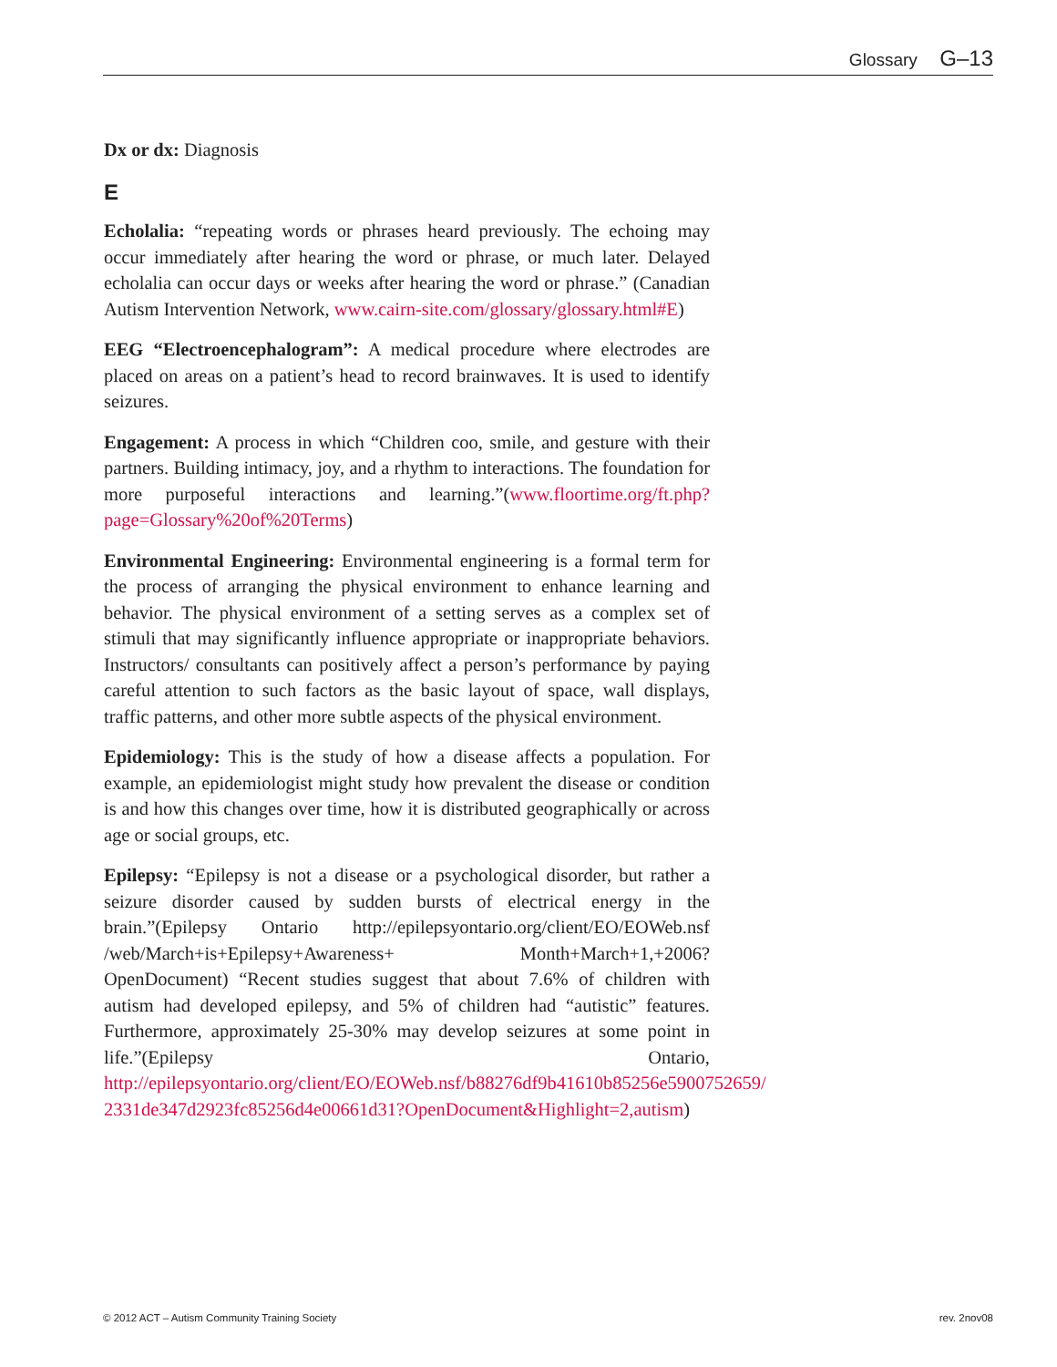Glossary G–13
Dx or dx: Diagnosis
E
Echolalia: “repeating words or phrases heard previously. The echoing may occur immediately after hearing the word or phrase, or much later. Delayed echolalia can occur days or weeks after hearing the word or phrase.” (Canadian Autism Intervention Network, www.cairn-site.com/glossary/glossary.html#E)
EEG “Electroencephalogram”: A medical procedure where electrodes are placed on areas on a patient’s head to record brainwaves. It is used to identify seizures.
Engagement: A process in which “Children coo, smile, and gesture with their partners. Building intimacy, joy, and a rhythm to interactions. The foundation for more purposeful interactions and learning.”(www.floortime.org/ft.php?page=Glossary%20of%20Terms)
Environmental Engineering: Environmental engineering is a formal term for the process of arranging the physical environment to enhance learning and behavior. The physical environment of a setting serves as a complex set of stimuli that may significantly influence appropriate or inappropriate behaviors. Instructors/ consultants can positively affect a person’s performance by paying careful attention to such factors as the basic layout of space, wall displays, traffic patterns, and other more subtle aspects of the physical environment.
Epidemiology: This is the study of how a disease affects a population. For example, an epidemiologist might study how prevalent the disease or condition is and how this changes over time, how it is distributed geographically or across age or social groups, etc.
Epilepsy: “Epilepsy is not a disease or a psychological disorder, but rather a seizure disorder caused by sudden bursts of electrical energy in the brain.”(Epilepsy Ontario http://epilepsyontario.org/client/EO/EOWeb.nsf /web/March+is+Epilepsy+Awareness+ Month+March+1,+2006?OpenDocument) “Recent studies suggest that about 7.6% of children with autism had developed epilepsy, and 5% of children had “autistic” features. Furthermore, approximately 25-30% may develop seizures at some point in life.”(Epilepsy Ontario, http://epilepsyontario.org/client/EO/EOWeb.nsf/b88276df9b41610b85256e5900752659/ 2331de347d2923fc85256d4e00661d31?OpenDocument&Highlight=2,autism)
© 2012 ACT – Autism Community Training Society rev. 2nov08